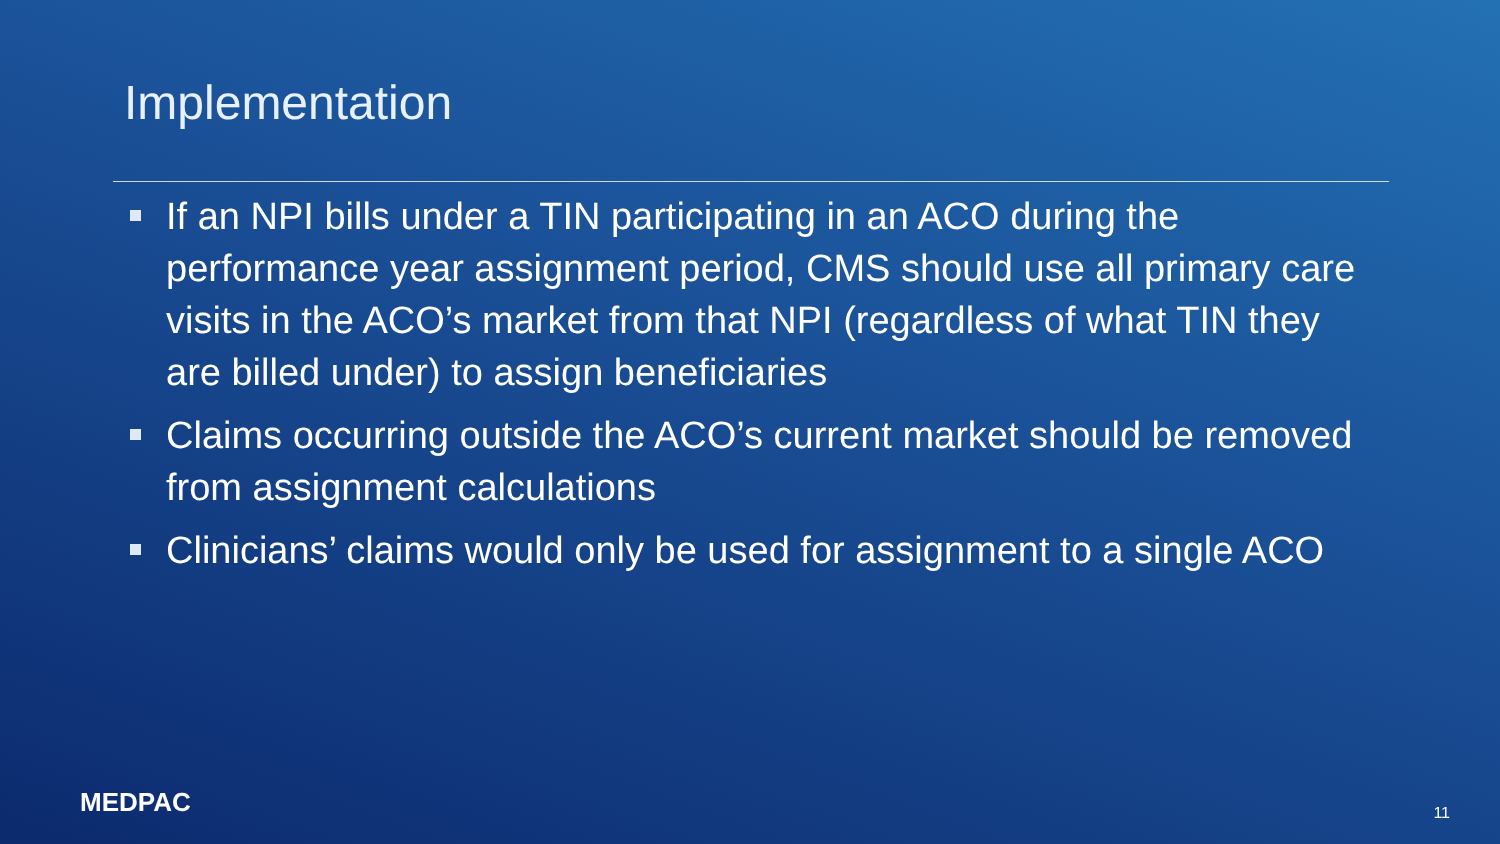Implementation
If an NPI bills under a TIN participating in an ACO during the performance year assignment period, CMS should use all primary care visits in the ACO’s market from that NPI (regardless of what TIN they are billed under) to assign beneficiaries
Claims occurring outside the ACO’s current market should be removed from assignment calculations
Clinicians’ claims would only be used for assignment to a single ACO
MEDPAC 11